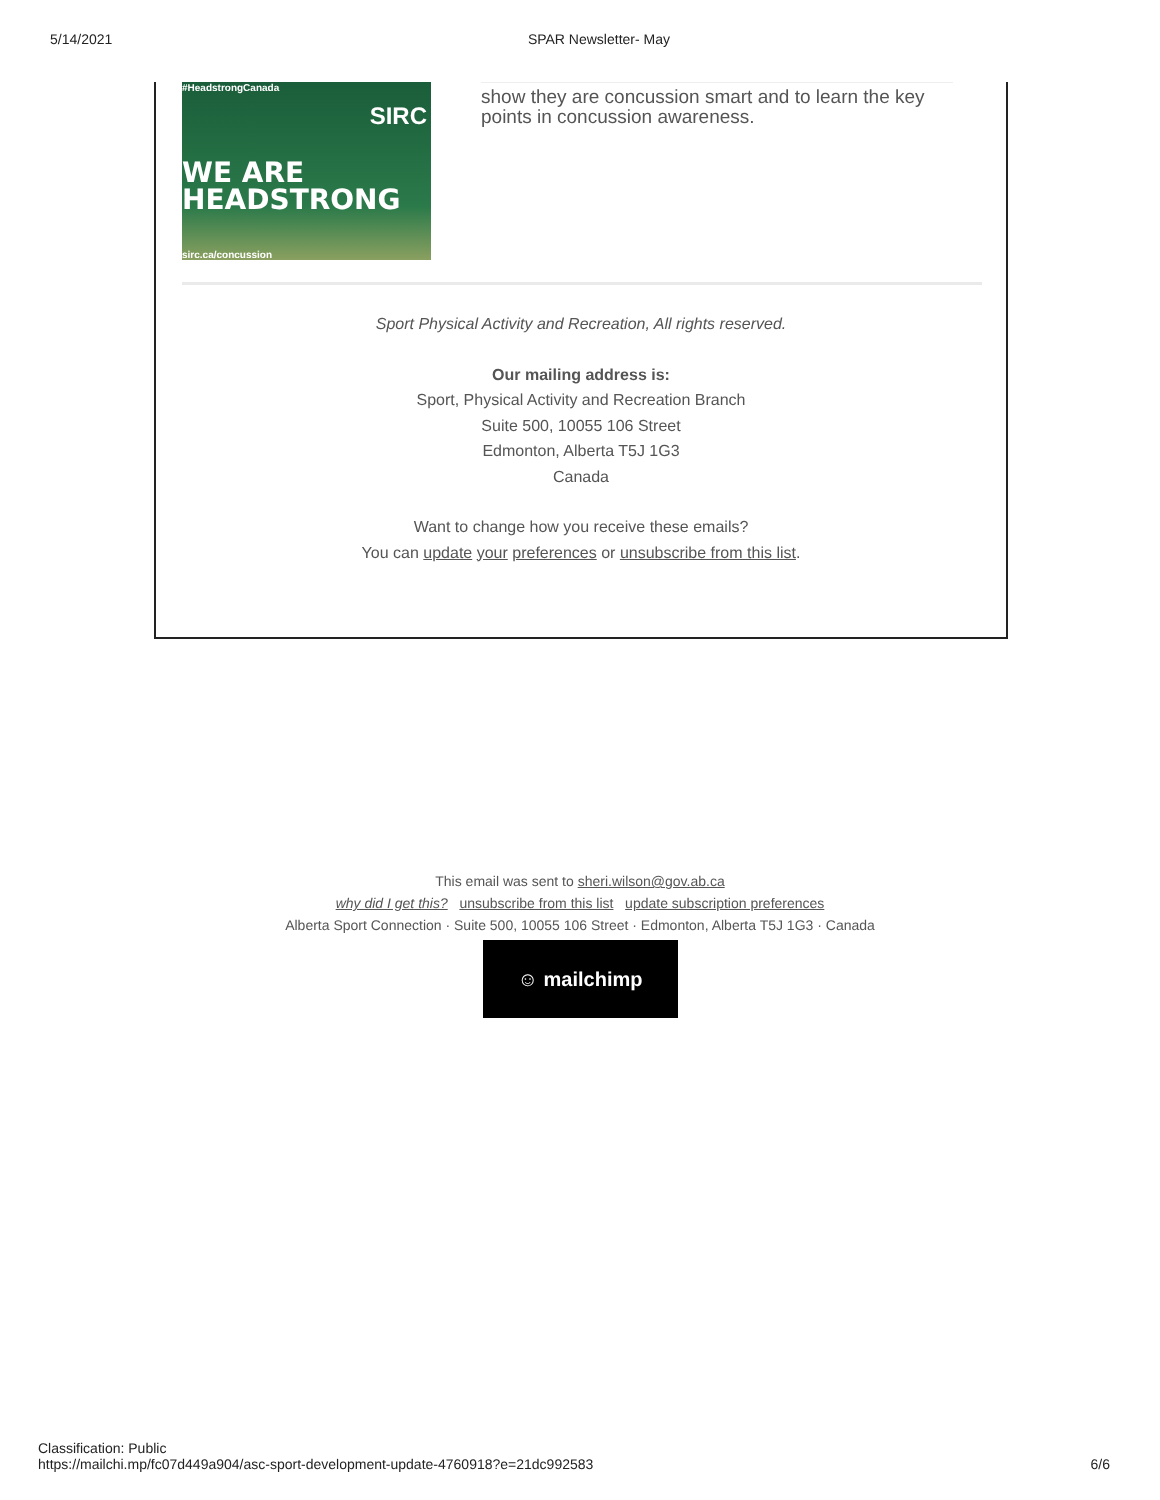5/14/2021 SPAR Newsletter- May
#HeadstrongCanada
SIRC
WE ARE
HEADSTRONG
sirc.ca/concussion
show they are concussion smart and to learn the key points in concussion awareness.
Sport Physical Activity and Recreation, All rights reserved.
Our mailing address is:
Sport, Physical Activity and Recreation Branch
Suite 500, 10055 106 Street
Edmonton, Alberta T5J 1G3
Canada
Want to change how you receive these emails?
You can update your preferences or unsubscribe from this list.
This email was sent to sheri.wilson@gov.ab.ca
why did I get this? unsubscribe from this list update subscription preferences
Alberta Sport Connection · Suite 500, 10055 106 Street · Edmonton, Alberta T5J 1G3 · Canada
☺ mailchimp
Classification: Public
https://mailchi.mp/fc07d449a904/asc-sport-development-update-4760918?e=21dc992583 6/6